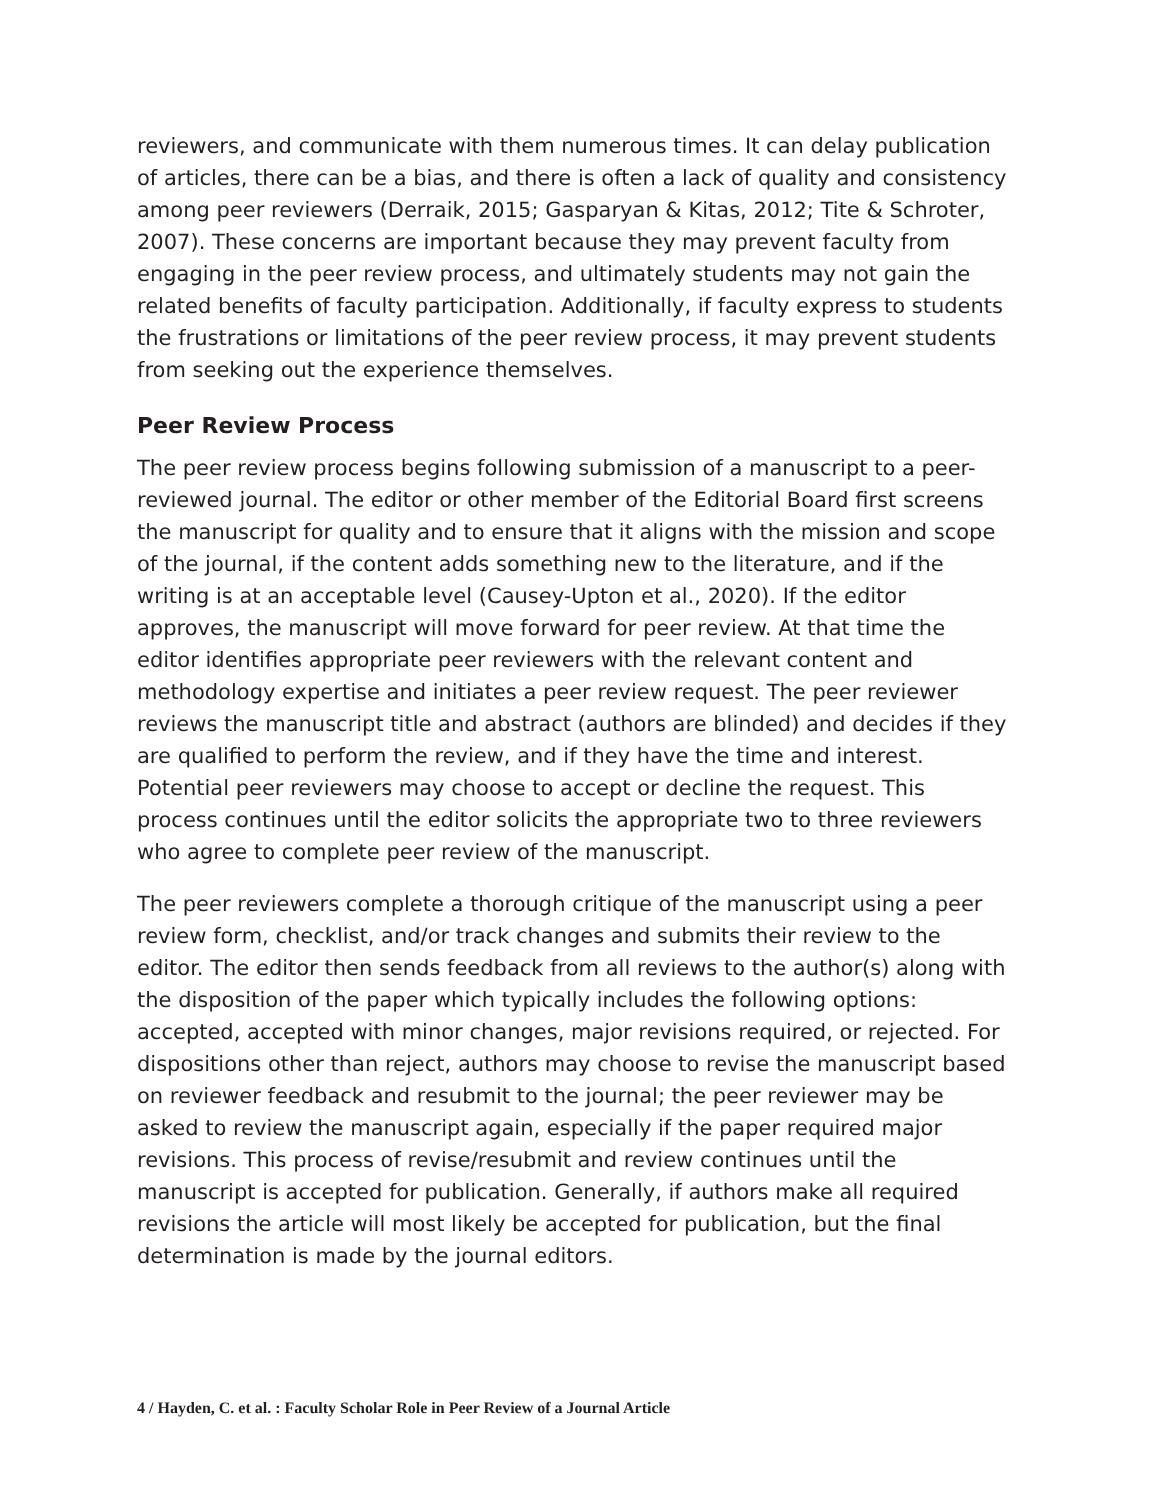reviewers, and communicate with them numerous times. It can delay publication of articles, there can be a bias, and there is often a lack of quality and consistency among peer reviewers (Derraik, 2015; Gasparyan & Kitas, 2012; Tite & Schroter, 2007). These concerns are important because they may prevent faculty from engaging in the peer review process, and ultimately students may not gain the related benefits of faculty participation. Additionally, if faculty express to students the frustrations or limitations of the peer review process, it may prevent students from seeking out the experience themselves.
Peer Review Process
The peer review process begins following submission of a manuscript to a peer-reviewed journal. The editor or other member of the Editorial Board first screens the manuscript for quality and to ensure that it aligns with the mission and scope of the journal, if the content adds something new to the literature, and if the writing is at an acceptable level (Causey-Upton et al., 2020). If the editor approves, the manuscript will move forward for peer review. At that time the editor identifies appropriate peer reviewers with the relevant content and methodology expertise and initiates a peer review request. The peer reviewer reviews the manuscript title and abstract (authors are blinded) and decides if they are qualified to perform the review, and if they have the time and interest. Potential peer reviewers may choose to accept or decline the request. This process continues until the editor solicits the appropriate two to three reviewers who agree to complete peer review of the manuscript.
The peer reviewers complete a thorough critique of the manuscript using a peer review form, checklist, and/or track changes and submits their review to the editor. The editor then sends feedback from all reviews to the author(s) along with the disposition of the paper which typically includes the following options: accepted, accepted with minor changes, major revisions required, or rejected. For dispositions other than reject, authors may choose to revise the manuscript based on reviewer feedback and resubmit to the journal; the peer reviewer may be asked to review the manuscript again, especially if the paper required major revisions. This process of revise/resubmit and review continues until the manuscript is accepted for publication. Generally, if authors make all required revisions the article will most likely be accepted for publication, but the final determination is made by the journal editors.
4 / Hayden, C. et al. : Faculty Scholar Role in Peer Review of a Journal Article